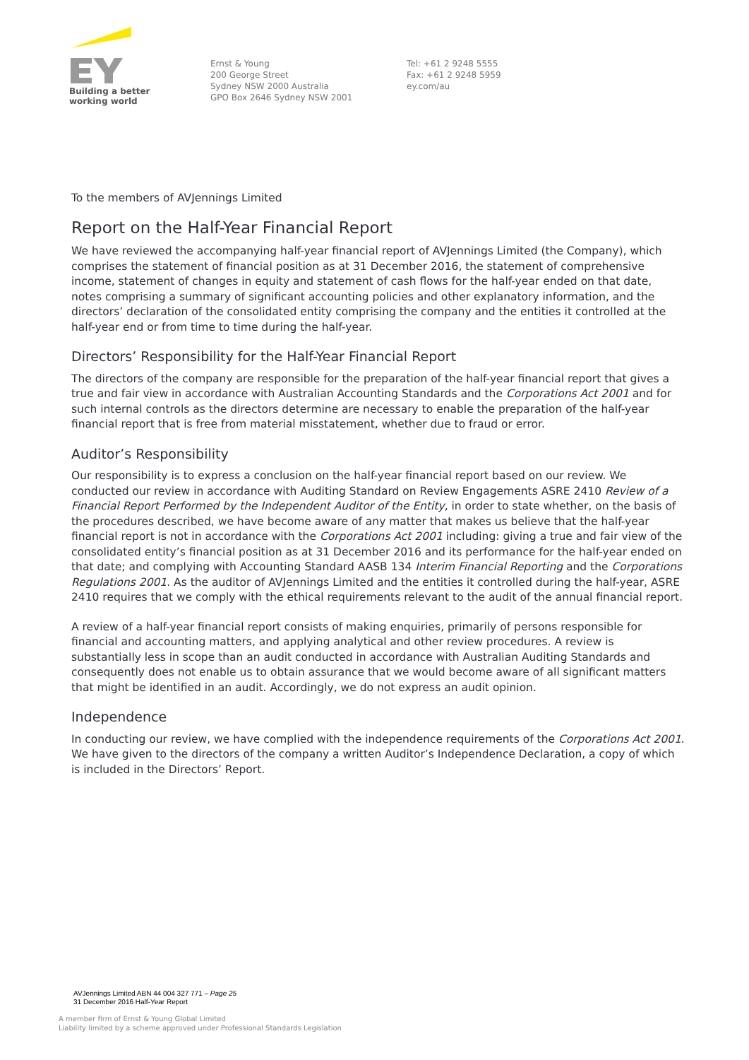Building a better
working world
Ernst & Young
200 George Street
Sydney NSW 2000 Australia
GPO Box 2646 Sydney NSW 2001
Tel: +61 2 9248 5555
Fax: +61 2 9248 5959
ey.com/au
To the members of AVJennings Limited
Report on the Half-Year Financial Report
We have reviewed the accompanying half-year financial report of AVJennings Limited (the Company), which comprises the statement of financial position as at 31 December 2016, the statement of comprehensive income, statement of changes in equity and statement of cash flows for the half-year ended on that date, notes comprising a summary of significant accounting policies and other explanatory information, and the directors’ declaration of the consolidated entity comprising the company and the entities it controlled at the half-year end or from time to time during the half-year.
Directors’ Responsibility for the Half-Year Financial Report
The directors of the company are responsible for the preparation of the half-year financial report that gives a true and fair view in accordance with Australian Accounting Standards and the Corporations Act 2001 and for such internal controls as the directors determine are necessary to enable the preparation of the half-year financial report that is free from material misstatement, whether due to fraud or error.
Auditor’s Responsibility
Our responsibility is to express a conclusion on the half-year financial report based on our review. We conducted our review in accordance with Auditing Standard on Review Engagements ASRE 2410 Review of a Financial Report Performed by the Independent Auditor of the Entity, in order to state whether, on the basis of the procedures described, we have become aware of any matter that makes us believe that the half-year financial report is not in accordance with the Corporations Act 2001 including: giving a true and fair view of the consolidated entity’s financial position as at 31 December 2016 and its performance for the half-year ended on that date; and complying with Accounting Standard AASB 134 Interim Financial Reporting and the Corporations Regulations 2001. As the auditor of AVJennings Limited and the entities it controlled during the half-year, ASRE 2410 requires that we comply with the ethical requirements relevant to the audit of the annual financial report.
A review of a half-year financial report consists of making enquiries, primarily of persons responsible for financial and accounting matters, and applying analytical and other review procedures. A review is substantially less in scope than an audit conducted in accordance with Australian Auditing Standards and consequently does not enable us to obtain assurance that we would become aware of all significant matters that might be identified in an audit. Accordingly, we do not express an audit opinion.
Independence
In conducting our review, we have complied with the independence requirements of the Corporations Act 2001. We have given to the directors of the company a written Auditor’s Independence Declaration, a copy of which is included in the Directors’ Report.
AVJennings Limited ABN 44 004 327 771 – Page 25
31 December 2016 Half-Year Report
A member firm of Ernst & Young Global Limited
Liability limited by a scheme approved under Professional Standards Legislation